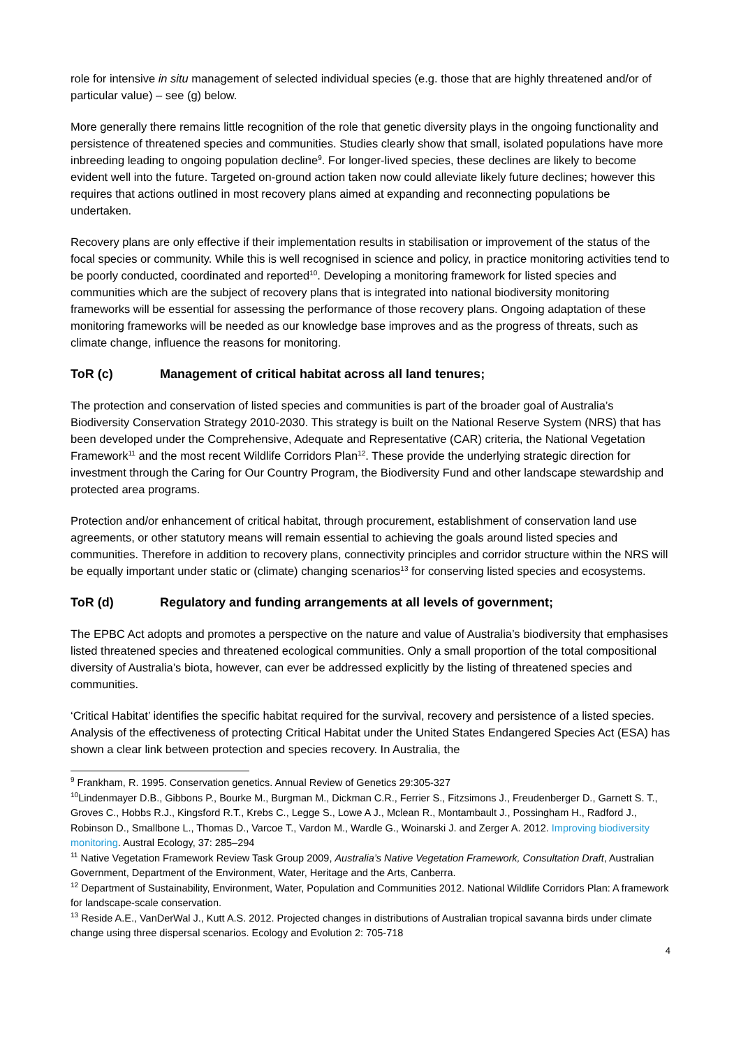role for intensive in situ management of selected individual species (e.g. those that are highly threatened and/or of particular value) – see (g) below.
More generally there remains little recognition of the role that genetic diversity plays in the ongoing functionality and persistence of threatened species and communities. Studies clearly show that small, isolated populations have more inbreeding leading to ongoing population decline<sup>9</sup>. For longer-lived species, these declines are likely to become evident well into the future. Targeted on-ground action taken now could alleviate likely future declines; however this requires that actions outlined in most recovery plans aimed at expanding and reconnecting populations be undertaken.
Recovery plans are only effective if their implementation results in stabilisation or improvement of the status of the focal species or community. While this is well recognised in science and policy, in practice monitoring activities tend to be poorly conducted, coordinated and reported<sup>10</sup>. Developing a monitoring framework for listed species and communities which are the subject of recovery plans that is integrated into national biodiversity monitoring frameworks will be essential for assessing the performance of those recovery plans. Ongoing adaptation of these monitoring frameworks will be needed as our knowledge base improves and as the progress of threats, such as climate change, influence the reasons for monitoring.
ToR (c) Management of critical habitat across all land tenures;
The protection and conservation of listed species and communities is part of the broader goal of Australia’s Biodiversity Conservation Strategy 2010-2030. This strategy is built on the National Reserve System (NRS) that has been developed under the Comprehensive, Adequate and Representative (CAR) criteria, the National Vegetation Framework<sup>11</sup> and the most recent Wildlife Corridors Plan<sup>12</sup>. These provide the underlying strategic direction for investment through the Caring for Our Country Program, the Biodiversity Fund and other landscape stewardship and protected area programs.
Protection and/or enhancement of critical habitat, through procurement, establishment of conservation land use agreements, or other statutory means will remain essential to achieving the goals around listed species and communities. Therefore in addition to recovery plans, connectivity principles and corridor structure within the NRS will be equally important under static or (climate) changing scenarios<sup>13</sup> for conserving listed species and ecosystems.
ToR (d) Regulatory and funding arrangements at all levels of government;
The EPBC Act adopts and promotes a perspective on the nature and value of Australia’s biodiversity that emphasises listed threatened species and threatened ecological communities. Only a small proportion of the total compositional diversity of Australia’s biota, however, can ever be addressed explicitly by the listing of threatened species and communities.
‘Critical Habitat’ identifies the specific habitat required for the survival, recovery and persistence of a listed species. Analysis of the effectiveness of protecting Critical Habitat under the United States Endangered Species Act (ESA) has shown a clear link between protection and species recovery. In Australia, the
<sup>9</sup> Frankham, R. 1995. Conservation genetics. Annual Review of Genetics 29:305-327
<sup>10</sup> Lindenmayer D.B., Gibbons P., Bourke M., Burgman M., Dickman C.R., Ferrier S., Fitzsimons J., Freudenberger D., Garnett S. T., Groves C., Hobbs R.J., Kingsford R.T., Krebs C., Legge S., Lowe A J., Mclean R., Montambault J., Possingham H., Radford J., Robinson D., Smallbone L., Thomas D., Varcoe T., Vardon M., Wardle G., Woinarski J. and Zerger A. 2012. Improving biodiversity monitoring. Austral Ecology, 37: 285–294
<sup>11</sup> Native Vegetation Framework Review Task Group 2009, Australia’s Native Vegetation Framework, Consultation Draft, Australian Government, Department of the Environment, Water, Heritage and the Arts, Canberra.
<sup>12</sup> Department of Sustainability, Environment, Water, Population and Communities 2012. National Wildlife Corridors Plan: A framework for landscape-scale conservation.
<sup>13</sup> Reside A.E., VanDerWal J., Kutt A.S. 2012. Projected changes in distributions of Australian tropical savanna birds under climate change using three dispersal scenarios. Ecology and Evolution 2: 705-718
4